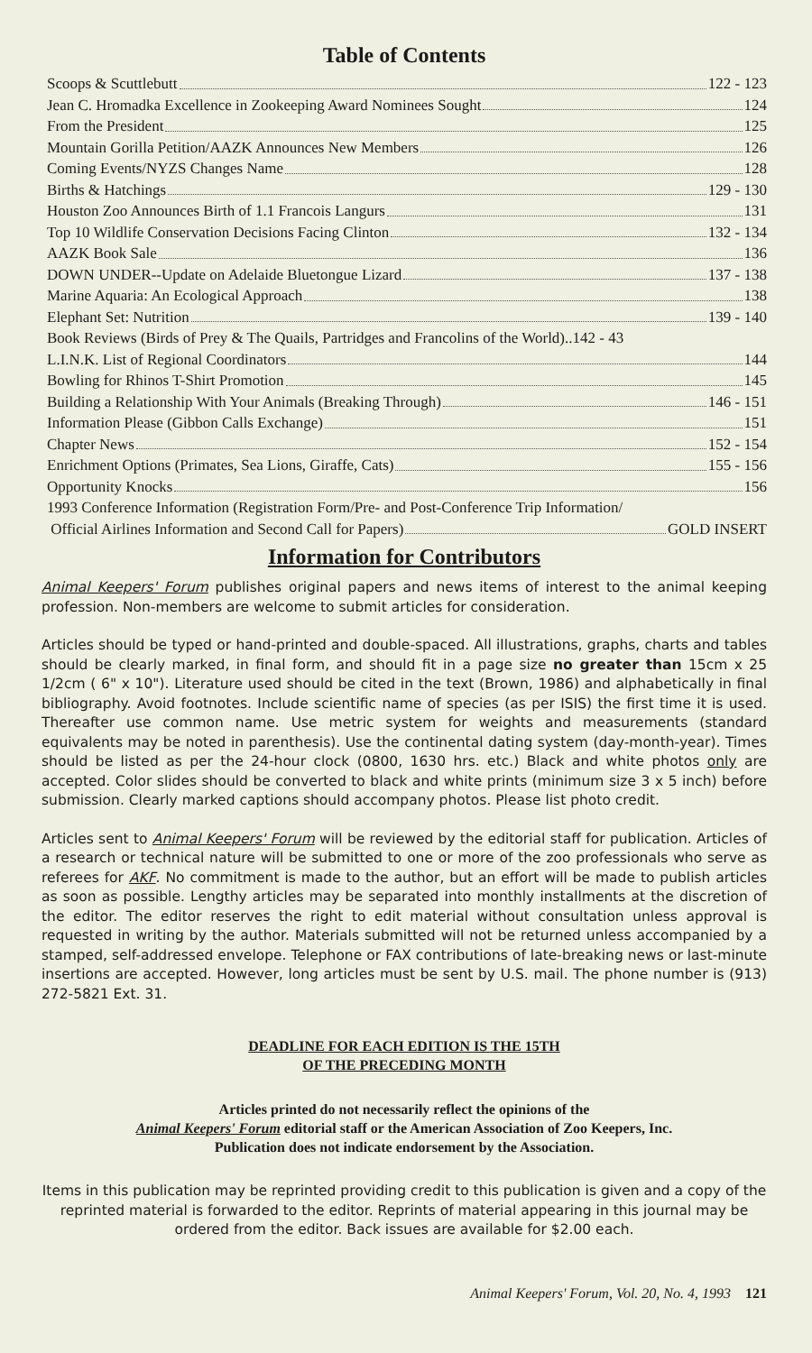Table of Contents
Scoops & Scuttlebutt 122 - 123
Jean C. Hromadka Excellence in Zookeeping Award Nominees Sought 124
From the President 125
Mountain Gorilla Petition/AAZK Announces New Members 126
Coming Events/NYZS Changes Name 128
Births & Hatchings 129 - 130
Houston Zoo Announces Birth of 1.1 Francois Langurs 131
Top 10 Wildlife Conservation Decisions Facing Clinton 132 - 134
AAZK Book Sale 136
DOWN UNDER--Update on Adelaide Bluetongue Lizard 137 - 138
Marine Aquaria: An Ecological Approach 138
Elephant Set: Nutrition 139 - 140
Book Reviews (Birds of Prey & The Quails, Partridges and Francolins of the World)..142 - 43
L.I.N.K. List of Regional Coordinators 144
Bowling for Rhinos T-Shirt Promotion 145
Building a Relationship With Your Animals (Breaking Through) 146 - 151
Information Please (Gibbon Calls Exchange) 151
Chapter News 152 - 154
Enrichment Options (Primates, Sea Lions, Giraffe, Cats) 155 - 156
Opportunity Knocks 156
1993 Conference Information (Registration Form/Pre- and Post-Conference Trip Information/
Official Airlines Information and Second Call for Papers) GOLD INSERT
Information for Contributors
Animal Keepers' Forum publishes original papers and news items of interest to the animal keeping profession. Non-members are welcome to submit articles for consideration.
Articles should be typed or hand-printed and double-spaced. All illustrations, graphs, charts and tables should be clearly marked, in final form, and should fit in a page size no greater than 15cm x 25 1/2cm ( 6" x 10"). Literature used should be cited in the text (Brown, 1986) and alphabetically in final bibliography. Avoid footnotes. Include scientific name of species (as per ISIS) the first time it is used. Thereafter use common name. Use metric system for weights and measurements (standard equivalents may be noted in parenthesis). Use the continental dating system (day-month-year). Times should be listed as per the 24-hour clock (0800, 1630 hrs. etc.) Black and white photos only are accepted. Color slides should be converted to black and white prints (minimum size 3 x 5 inch) before submission. Clearly marked captions should accompany photos. Please list photo credit.
Articles sent to Animal Keepers' Forum will be reviewed by the editorial staff for publication. Articles of a research or technical nature will be submitted to one or more of the zoo professionals who serve as referees for AKF. No commitment is made to the author, but an effort will be made to publish articles as soon as possible. Lengthy articles may be separated into monthly installments at the discretion of the editor. The editor reserves the right to edit material without consultation unless approval is requested in writing by the author. Materials submitted will not be returned unless accompanied by a stamped, self-addressed envelope. Telephone or FAX contributions of late-breaking news or last-minute insertions are accepted. However, long articles must be sent by U.S. mail. The phone number is (913) 272-5821 Ext. 31.
DEADLINE FOR EACH EDITION IS THE 15TH
OF THE PRECEDING MONTH
Articles printed do not necessarily reflect the opinions of the
Animal Keepers' Forum editorial staff or the American Association of Zoo Keepers, Inc.
Publication does not indicate endorsement by the Association.
Items in this publication may be reprinted providing credit to this publication is given and a copy of the reprinted material is forwarded to the editor. Reprints of material appearing in this journal may be ordered from the editor. Back issues are available for $2.00 each.
Animal Keepers' Forum, Vol. 20, No. 4, 1993 121